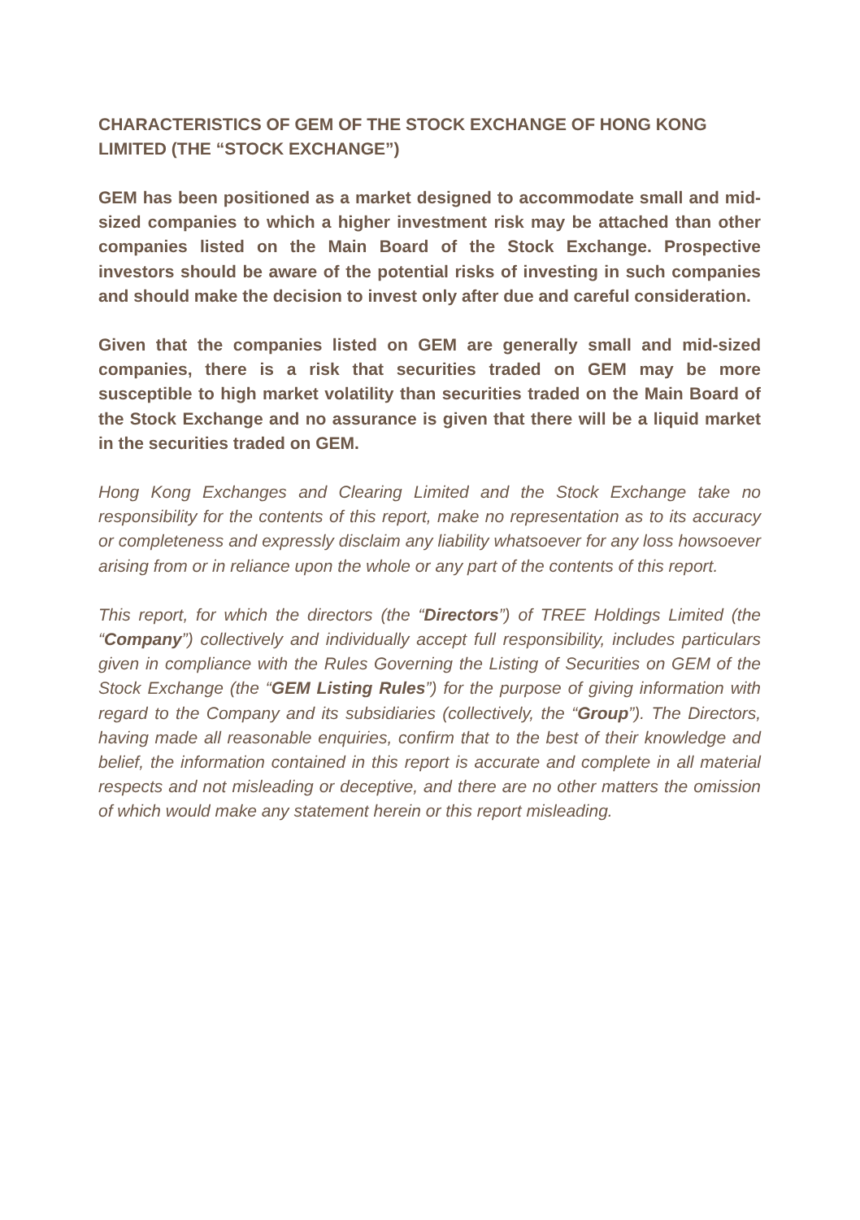CHARACTERISTICS OF GEM OF THE STOCK EXCHANGE OF HONG KONG LIMITED (THE “STOCK EXCHANGE”)
GEM has been positioned as a market designed to accommodate small and mid-sized companies to which a higher investment risk may be attached than other companies listed on the Main Board of the Stock Exchange. Prospective investors should be aware of the potential risks of investing in such companies and should make the decision to invest only after due and careful consideration.
Given that the companies listed on GEM are generally small and mid-sized companies, there is a risk that securities traded on GEM may be more susceptible to high market volatility than securities traded on the Main Board of the Stock Exchange and no assurance is given that there will be a liquid market in the securities traded on GEM.
Hong Kong Exchanges and Clearing Limited and the Stock Exchange take no responsibility for the contents of this report, make no representation as to its accuracy or completeness and expressly disclaim any liability whatsoever for any loss howsoever arising from or in reliance upon the whole or any part of the contents of this report.
This report, for which the directors (the “Directors”) of TREE Holdings Limited (the “Company”) collectively and individually accept full responsibility, includes particulars given in compliance with the Rules Governing the Listing of Securities on GEM of the Stock Exchange (the “GEM Listing Rules”) for the purpose of giving information with regard to the Company and its subsidiaries (collectively, the “Group”). The Directors, having made all reasonable enquiries, confirm that to the best of their knowledge and belief, the information contained in this report is accurate and complete in all material respects and not misleading or deceptive, and there are no other matters the omission of which would make any statement herein or this report misleading.